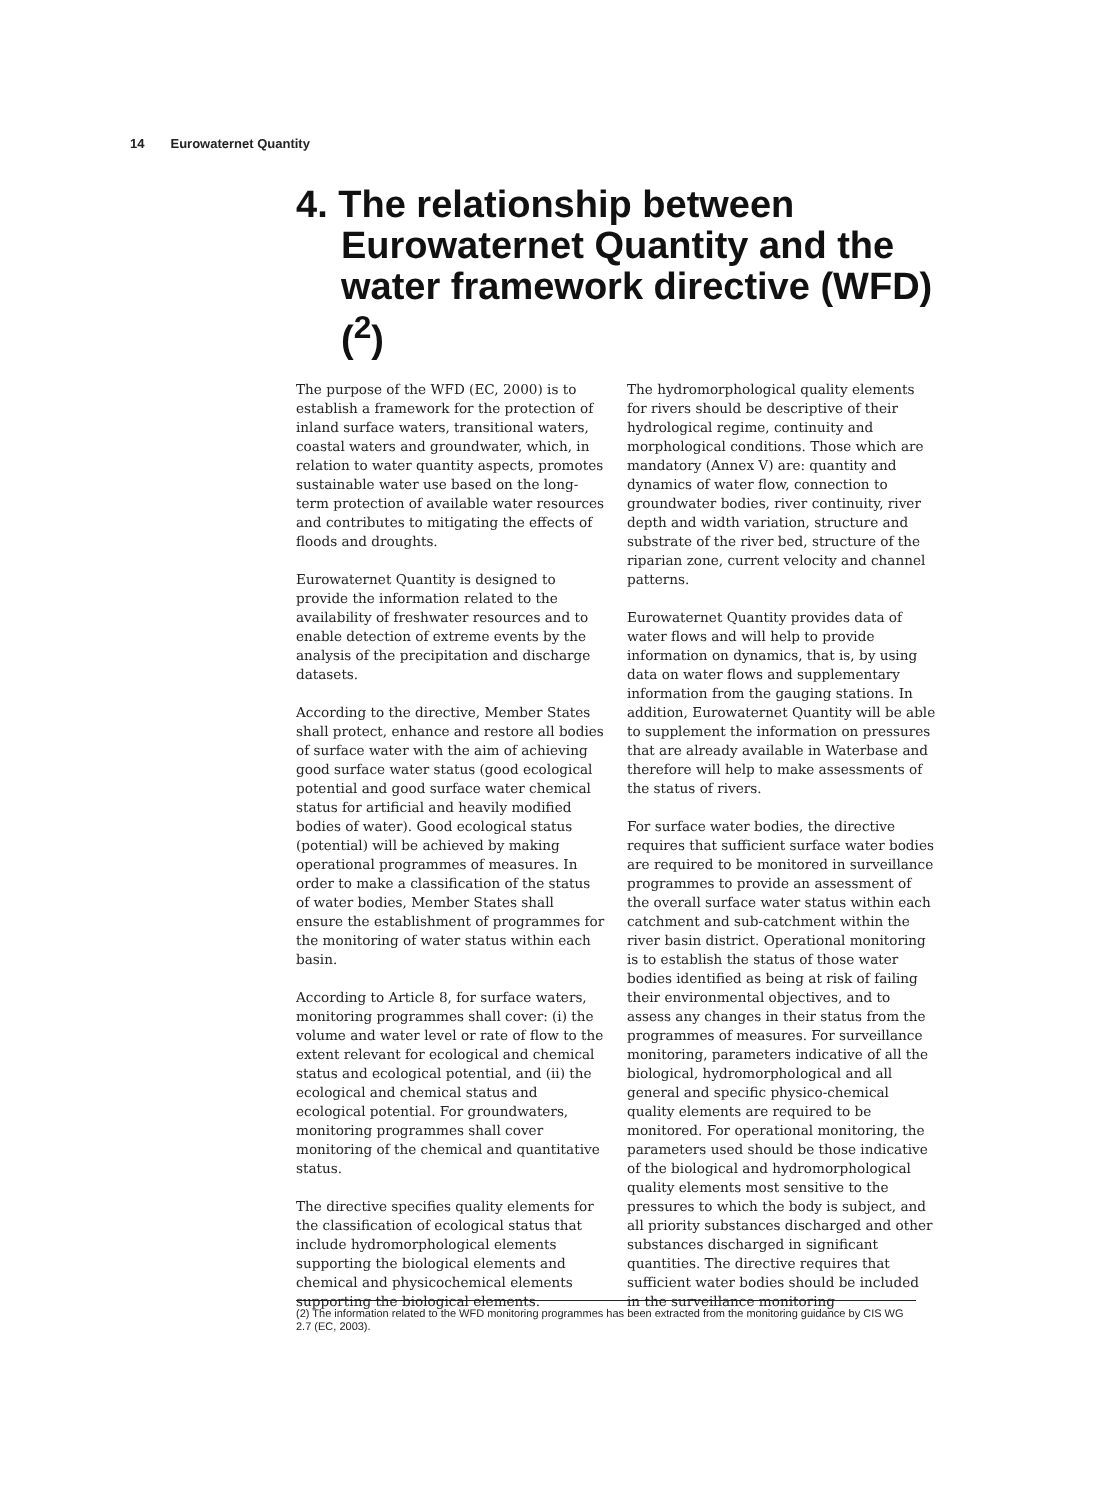14 Eurowaternet Quantity
4. The relationship between Eurowaternet Quantity and the water framework directive (WFD) (<sup>2</sup>)
The purpose of the WFD (EC, 2000) is to establish a framework for the protection of inland surface waters, transitional waters, coastal waters and groundwater, which, in relation to water quantity aspects, promotes sustainable water use based on the long-term protection of available water resources and contributes to mitigating the effects of floods and droughts.
Eurowaternet Quantity is designed to provide the information related to the availability of freshwater resources and to enable detection of extreme events by the analysis of the precipitation and discharge datasets.
According to the directive, Member States shall protect, enhance and restore all bodies of surface water with the aim of achieving good surface water status (good ecological potential and good surface water chemical status for artificial and heavily modified bodies of water). Good ecological status (potential) will be achieved by making operational programmes of measures. In order to make a classification of the status of water bodies, Member States shall ensure the establishment of programmes for the monitoring of water status within each basin.
According to Article 8, for surface waters, monitoring programmes shall cover: (i) the volume and water level or rate of flow to the extent relevant for ecological and chemical status and ecological potential, and (ii) the ecological and chemical status and ecological potential. For groundwaters, monitoring programmes shall cover monitoring of the chemical and quantitative status.
The directive specifies quality elements for the classification of ecological status that include hydromorphological elements supporting the biological elements and chemical and physicochemical elements supporting the biological elements.
The hydromorphological quality elements for rivers should be descriptive of their hydrological regime, continuity and morphological conditions. Those which are mandatory (Annex V) are: quantity and dynamics of water flow, connection to groundwater bodies, river continuity, river depth and width variation, structure and substrate of the river bed, structure of the riparian zone, current velocity and channel patterns.
Eurowaternet Quantity provides data of water flows and will help to provide information on dynamics, that is, by using data on water flows and supplementary information from the gauging stations. In addition, Eurowaternet Quantity will be able to supplement the information on pressures that are already available in Waterbase and therefore will help to make assessments of the status of rivers.
For surface water bodies, the directive requires that sufficient surface water bodies are required to be monitored in surveillance programmes to provide an assessment of the overall surface water status within each catchment and sub-catchment within the river basin district. Operational monitoring is to establish the status of those water bodies identified as being at risk of failing their environmental objectives, and to assess any changes in their status from the programmes of measures. For surveillance monitoring, parameters indicative of all the biological, hydromorphological and all general and specific physico-chemical quality elements are required to be monitored. For operational monitoring, the parameters used should be those indicative of the biological and hydromorphological quality elements most sensitive to the pressures to which the body is subject, and all priority substances discharged and other substances discharged in significant quantities. The directive requires that sufficient water bodies should be included in the surveillance monitoring
(2) The information related to the WFD monitoring programmes has been extracted from the monitoring guidance by CIS WG 2.7 (EC, 2003).